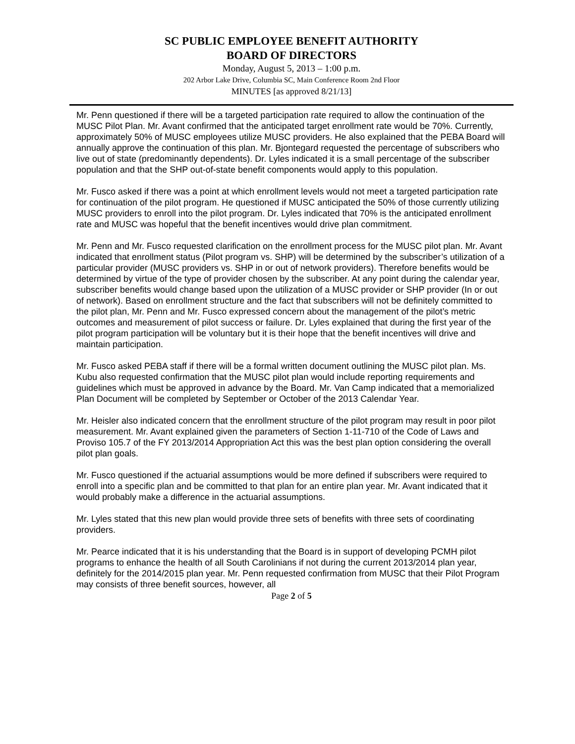SC PUBLIC EMPLOYEE BENEFIT AUTHORITY
BOARD OF DIRECTORS
Monday, August 5, 2013 – 1:00 p.m.
202 Arbor Lake Drive, Columbia SC, Main Conference Room 2nd Floor
MINUTES [as approved 8/21/13]
Mr. Penn questioned if there will be a targeted participation rate required to allow the continuation of the MUSC Pilot Plan. Mr. Avant confirmed that the anticipated target enrollment rate would be 70%. Currently, approximately 50% of MUSC employees utilize MUSC providers. He also explained that the PEBA Board will annually approve the continuation of this plan. Mr. Bjontegard requested the percentage of subscribers who live out of state (predominantly dependents). Dr. Lyles indicated it is a small percentage of the subscriber population and that the SHP out-of-state benefit components would apply to this population.
Mr. Fusco asked if there was a point at which enrollment levels would not meet a targeted participation rate for continuation of the pilot program. He questioned if MUSC anticipated the 50% of those currently utilizing MUSC providers to enroll into the pilot program. Dr. Lyles indicated that 70% is the anticipated enrollment rate and MUSC was hopeful that the benefit incentives would drive plan commitment.
Mr. Penn and Mr. Fusco requested clarification on the enrollment process for the MUSC pilot plan. Mr. Avant indicated that enrollment status (Pilot program vs. SHP) will be determined by the subscriber’s utilization of a particular provider (MUSC providers vs. SHP in or out of network providers). Therefore benefits would be determined by virtue of the type of provider chosen by the subscriber. At any point during the calendar year, subscriber benefits would change based upon the utilization of a MUSC provider or SHP provider (In or out of network). Based on enrollment structure and the fact that subscribers will not be definitely committed to the pilot plan, Mr. Penn and Mr. Fusco expressed concern about the management of the pilot’s metric outcomes and measurement of pilot success or failure. Dr. Lyles explained that during the first year of the pilot program participation will be voluntary but it is their hope that the benefit incentives will drive and maintain participation.
Mr. Fusco asked PEBA staff if there will be a formal written document outlining the MUSC pilot plan. Ms. Kubu also requested confirmation that the MUSC pilot plan would include reporting requirements and guidelines which must be approved in advance by the Board. Mr. Van Camp indicated that a memorialized Plan Document will be completed by September or October of the 2013 Calendar Year.
Mr. Heisler also indicated concern that the enrollment structure of the pilot program may result in poor pilot measurement. Mr. Avant explained given the parameters of Section 1-11-710 of the Code of Laws and Proviso 105.7 of the FY 2013/2014 Appropriation Act this was the best plan option considering the overall pilot plan goals.
Mr. Fusco questioned if the actuarial assumptions would be more defined if subscribers were required to enroll into a specific plan and be committed to that plan for an entire plan year. Mr. Avant indicated that it would probably make a difference in the actuarial assumptions.
Mr. Lyles stated that this new plan would provide three sets of benefits with three sets of coordinating providers.
Mr. Pearce indicated that it is his understanding that the Board is in support of developing PCMH pilot programs to enhance the health of all South Carolinians if not during the current 2013/2014 plan year, definitely for the 2014/2015 plan year. Mr. Penn requested confirmation from MUSC that their Pilot Program may consists of three benefit sources, however, all
Page 2 of 5